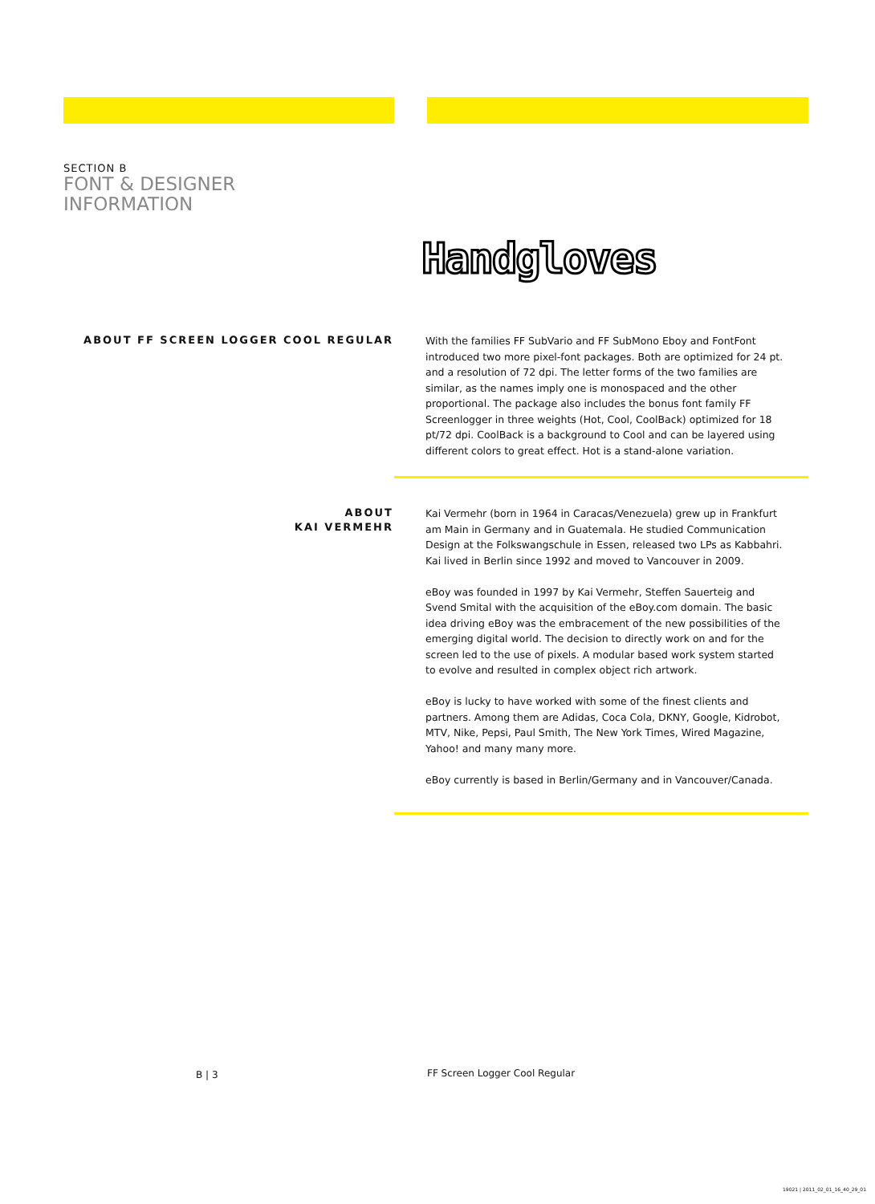SECTION B
FONT & DESIGNER
INFORMATION
Handgloves
ABOUT FF SCREEN LOGGER COOL REGULAR
With the families FF SubVario and FF SubMono Eboy and FontFont introduced two more pixel-font packages. Both are optimized for 24 pt. and a resolution of 72 dpi. The letter forms of the two families are similar, as the names imply one is monospaced and the other proportional. The package also includes the bonus font family FF Screenlogger in three weights (Hot, Cool, CoolBack) optimized for 18 pt/72 dpi. CoolBack is a background to Cool and can be layered using different colors to great effect. Hot is a stand-alone variation.
ABOUT
KAI VERMEHR
Kai Vermehr (born in 1964 in Caracas/Venezuela) grew up in Frankfurt am Main in Germany and in Guatemala. He studied Communication Design at the Folkswangschule in Essen, released two LPs as Kabbahri. Kai lived in Berlin since 1992 and moved to Vancouver in 2009.
eBoy was founded in 1997 by Kai Vermehr, Steffen Sauerteig and Svend Smital with the acquisition of the eBoy.com domain. The basic idea driving eBoy was the embracement of the new possibilities of the emerging digital world. The decision to directly work on and for the screen led to the use of pixels. A modular based work system started to evolve and resulted in complex object rich artwork.
eBoy is lucky to have worked with some of the finest clients and partners. Among them are Adidas, Coca Cola, DKNY, Google, Kidrobot, MTV, Nike, Pepsi, Paul Smith, The New York Times, Wired Magazine, Yahoo! and many many more.
eBoy currently is based in Berlin/Germany and in Vancouver/Canada.
B | 3 FF Screen Logger Cool Regular
19021 | 2011_02_01_16_40_29_01